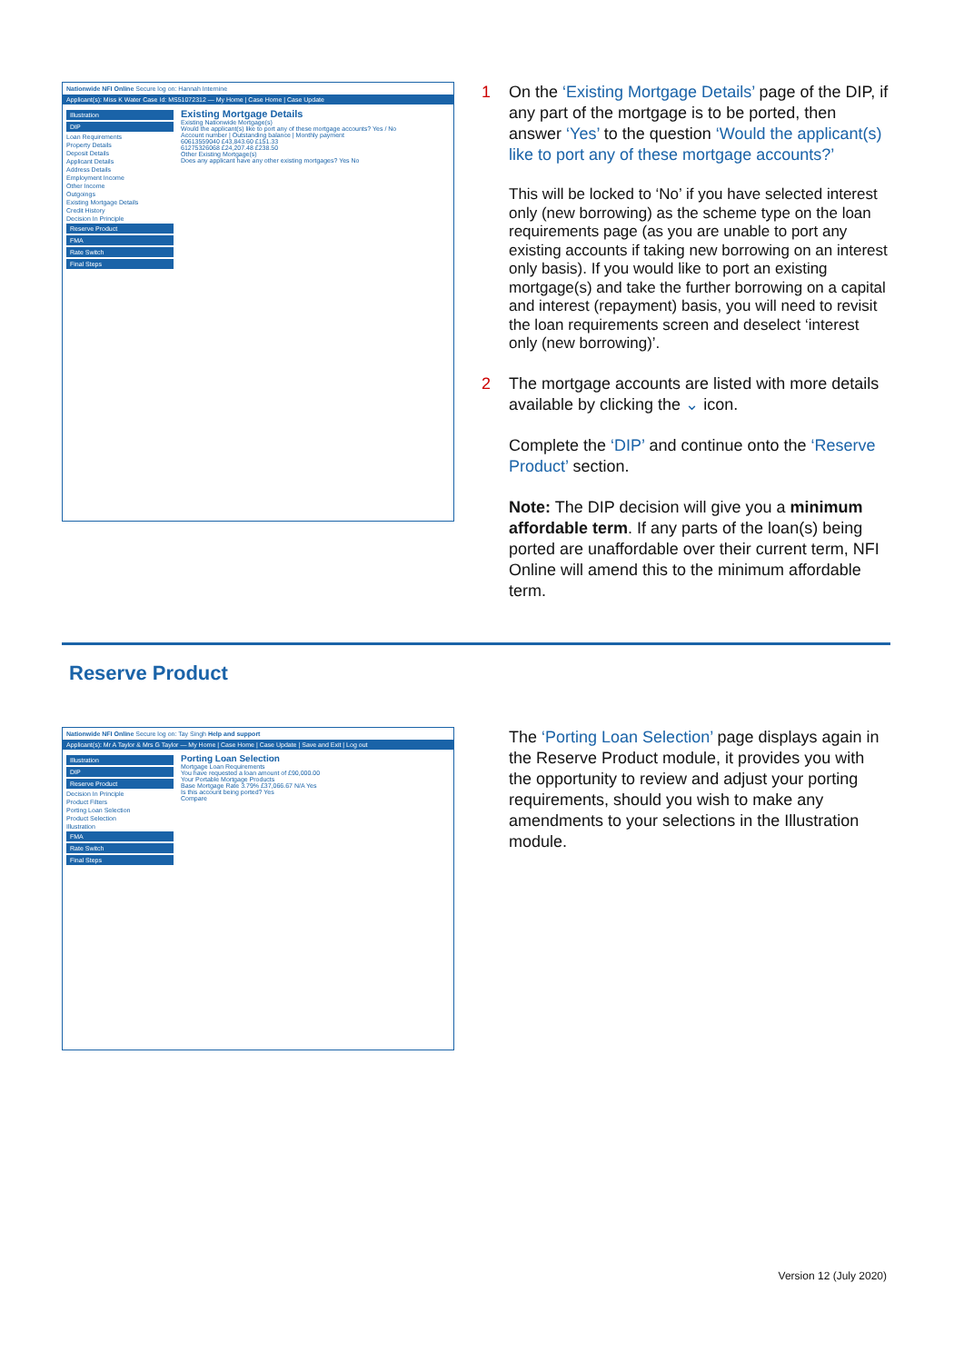Nationwide NFI Online Secure log on: Hannah Internine
Applicant(s): Miss K Water Case Id: MS51072312 — My Home | Case Home | Case Update
Illustration
DIP
Loan Requirements
Property Details
Deposit Details
Applicant Details
Address Details
Employment Income
Other Income
Outgoings
Existing Mortgage Details
Credit History
Decision In Principle
Reserve Product
FMA
Rate Switch
Final Steps
Existing Mortgage Details
Existing Nationwide Mortgage(s)
Would the applicant(s) like to port any of these mortgage accounts? Yes / No
Account number | Outstanding balance | Monthly payment
60613559040 £43,843.60 £151.33
61275326068 £24,207.48 £238.50
Other Existing Mortgage(s)
Does any applicant have any other existing mortgages? Yes No
1 On the ‘Existing Mortgage Details’ page of the DIP, if any part of the mortgage is to be ported, then answer ‘Yes’ to the question ‘Would the applicant(s) like to port any of these mortgage accounts?’
This will be locked to ‘No’ if you have selected interest only (new borrowing) as the scheme type on the loan requirements page (as you are unable to port any existing accounts if taking new borrowing on an interest only basis). If you would like to port an existing mortgage(s) and take the further borrowing on a capital and interest (repayment) basis, you will need to revisit the loan requirements screen and deselect ‘interest only (new borrowing)’.
2 The mortgage accounts are listed with more details available by clicking the ⌄ icon.
Complete the ‘DIP’ and continue onto the ‘Reserve Product’ section.
Note: The DIP decision will give you a minimum affordable term. If any parts of the loan(s) being ported are unaffordable over their current term, NFI Online will amend this to the minimum affordable term.
Reserve Product
Nationwide NFI Online Secure log on: Tay Singh Help and support
Applicant(s): Mr A Taylor & Mrs G Taylor — My Home | Case Home | Case Update | Save and Exit | Log out
Illustration
DIP
Reserve Product
Decision In Principle
Product Filters
Porting Loan Selection
Product Selection
Illustration
FMA
Rate Switch
Final Steps
Porting Loan Selection
Mortgage Loan Requirements
You have requested a loan amount of £90,000.00
Your Portable Mortgage Products
Base Mortgage Rate 3.79% £37,066.67 N/A Yes
Is this account being ported? Yes
Compare
The ‘Porting Loan Selection’ page displays again in the Reserve Product module, it provides you with the opportunity to review and adjust your porting requirements, should you wish to make any amendments to your selections in the Illustration module.
Version 12 (July 2020)